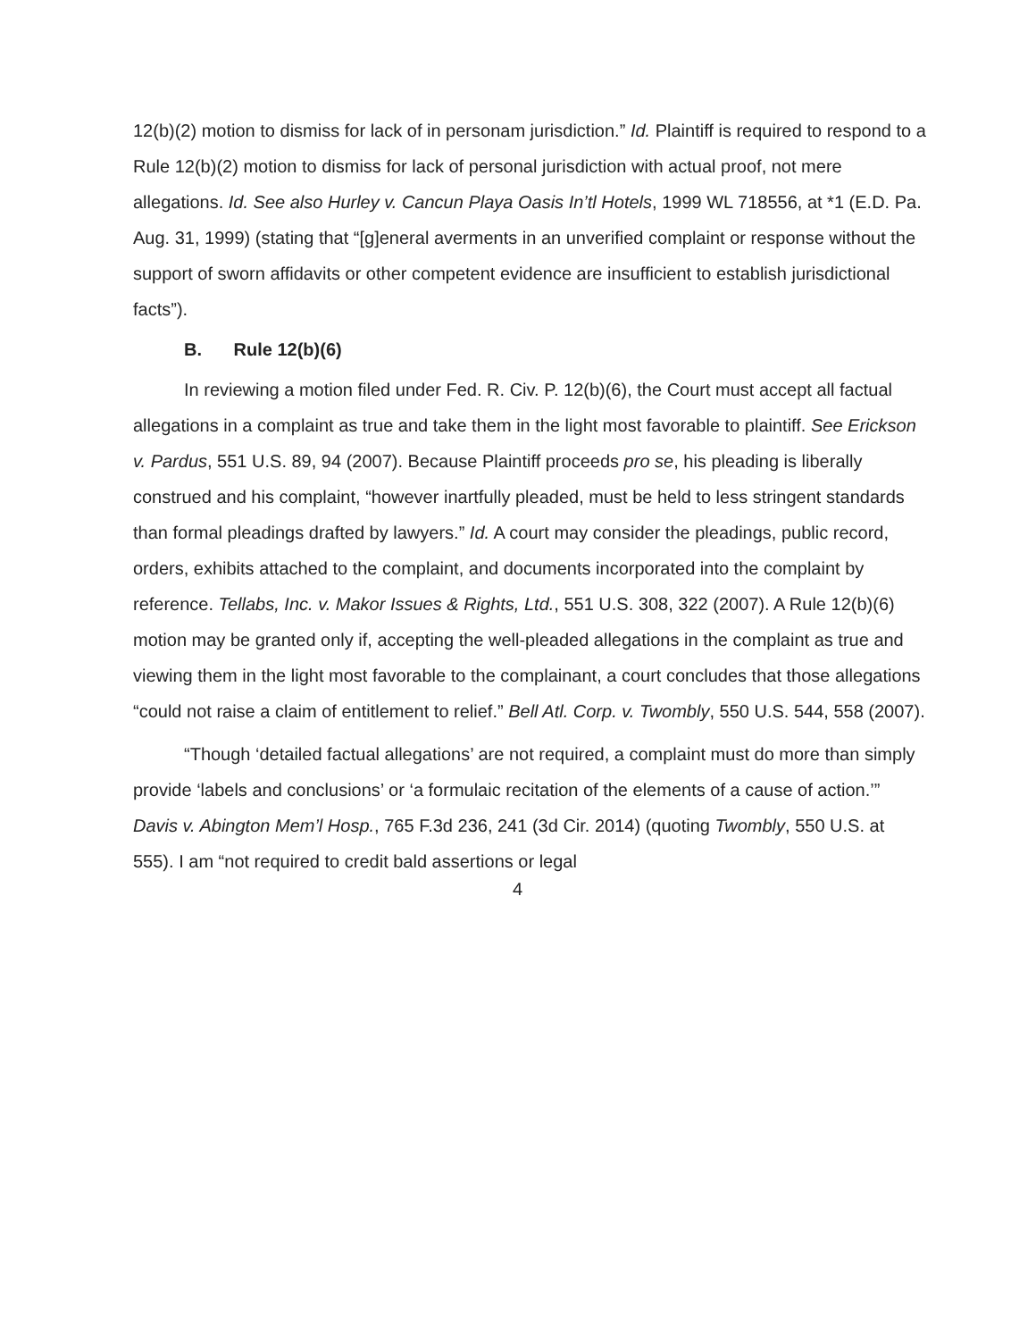12(b)(2) motion to dismiss for lack of in personam jurisdiction.” Id. Plaintiff is required to respond to a Rule 12(b)(2) motion to dismiss for lack of personal jurisdiction with actual proof, not mere allegations. Id. See also Hurley v. Cancun Playa Oasis In’tl Hotels, 1999 WL 718556, at *1 (E.D. Pa. Aug. 31, 1999) (stating that “[g]eneral averments in an unverified complaint or response without the support of sworn affidavits or other competent evidence are insufficient to establish jurisdictional facts”).
B. Rule 12(b)(6)
In reviewing a motion filed under Fed. R. Civ. P. 12(b)(6), the Court must accept all factual allegations in a complaint as true and take them in the light most favorable to plaintiff. See Erickson v. Pardus, 551 U.S. 89, 94 (2007). Because Plaintiff proceeds pro se, his pleading is liberally construed and his complaint, “however inartfully pleaded, must be held to less stringent standards than formal pleadings drafted by lawyers.” Id. A court may consider the pleadings, public record, orders, exhibits attached to the complaint, and documents incorporated into the complaint by reference. Tellabs, Inc. v. Makor Issues & Rights, Ltd., 551 U.S. 308, 322 (2007). A Rule 12(b)(6) motion may be granted only if, accepting the well-pleaded allegations in the complaint as true and viewing them in the light most favorable to the complainant, a court concludes that those allegations “could not raise a claim of entitlement to relief.” Bell Atl. Corp. v. Twombly, 550 U.S. 544, 558 (2007).
“Though ‘detailed factual allegations’ are not required, a complaint must do more than simply provide ‘labels and conclusions’ or ‘a formulaic recitation of the elements of a cause of action.’” Davis v. Abington Mem’l Hosp., 765 F.3d 236, 241 (3d Cir. 2014) (quoting Twombly, 550 U.S. at 555). I am “not required to credit bald assertions or legal
4